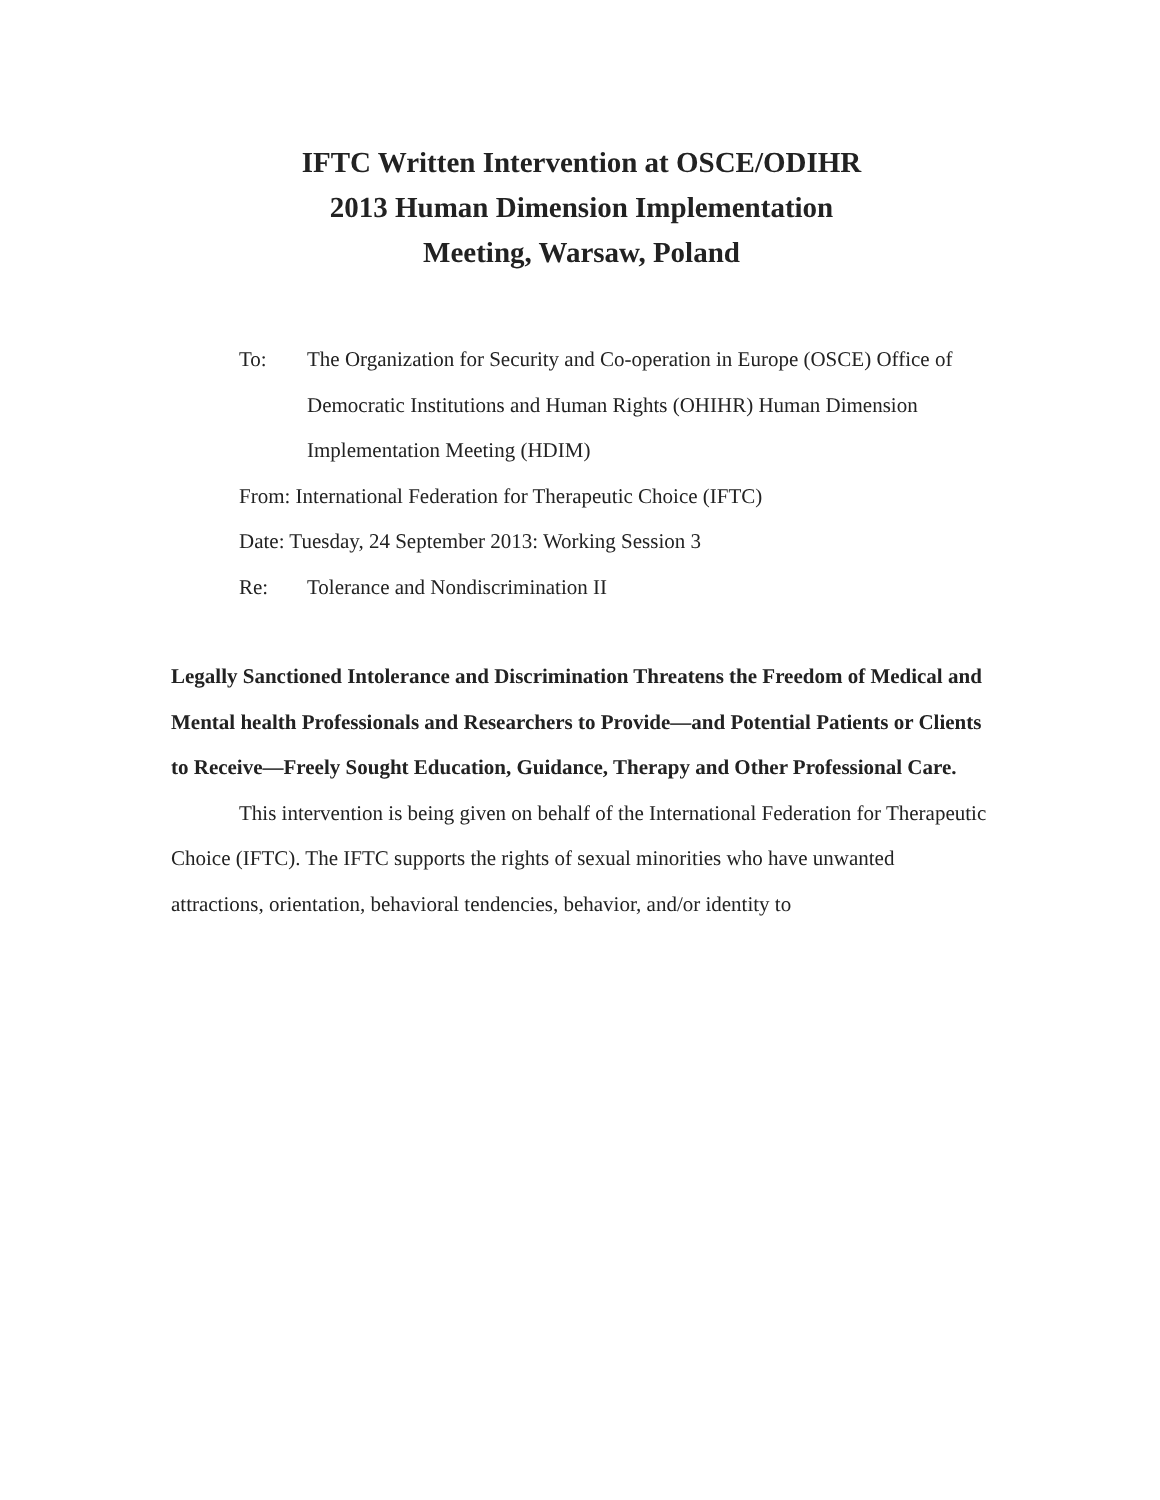IFTC Written Intervention at OSCE/ODIHR
2013 Human Dimension Implementation
Meeting, Warsaw, Poland
To: The Organization for Security and Co-operation in Europe (OSCE) Office of Democratic Institutions and Human Rights (OHIHR) Human Dimension Implementation Meeting (HDIM)
From: International Federation for Therapeutic Choice (IFTC)
Date: Tuesday, 24 September 2013: Working Session 3
Re: Tolerance and Nondiscrimination II
Legally Sanctioned Intolerance and Discrimination Threatens the Freedom of Medical and Mental health Professionals and Researchers to Provide—and Potential Patients or Clients to Receive—Freely Sought Education, Guidance, Therapy and Other Professional Care.
This intervention is being given on behalf of the International Federation for Therapeutic Choice (IFTC). The IFTC supports the rights of sexual minorities who have unwanted attractions, orientation, behavioral tendencies, behavior, and/or identity to